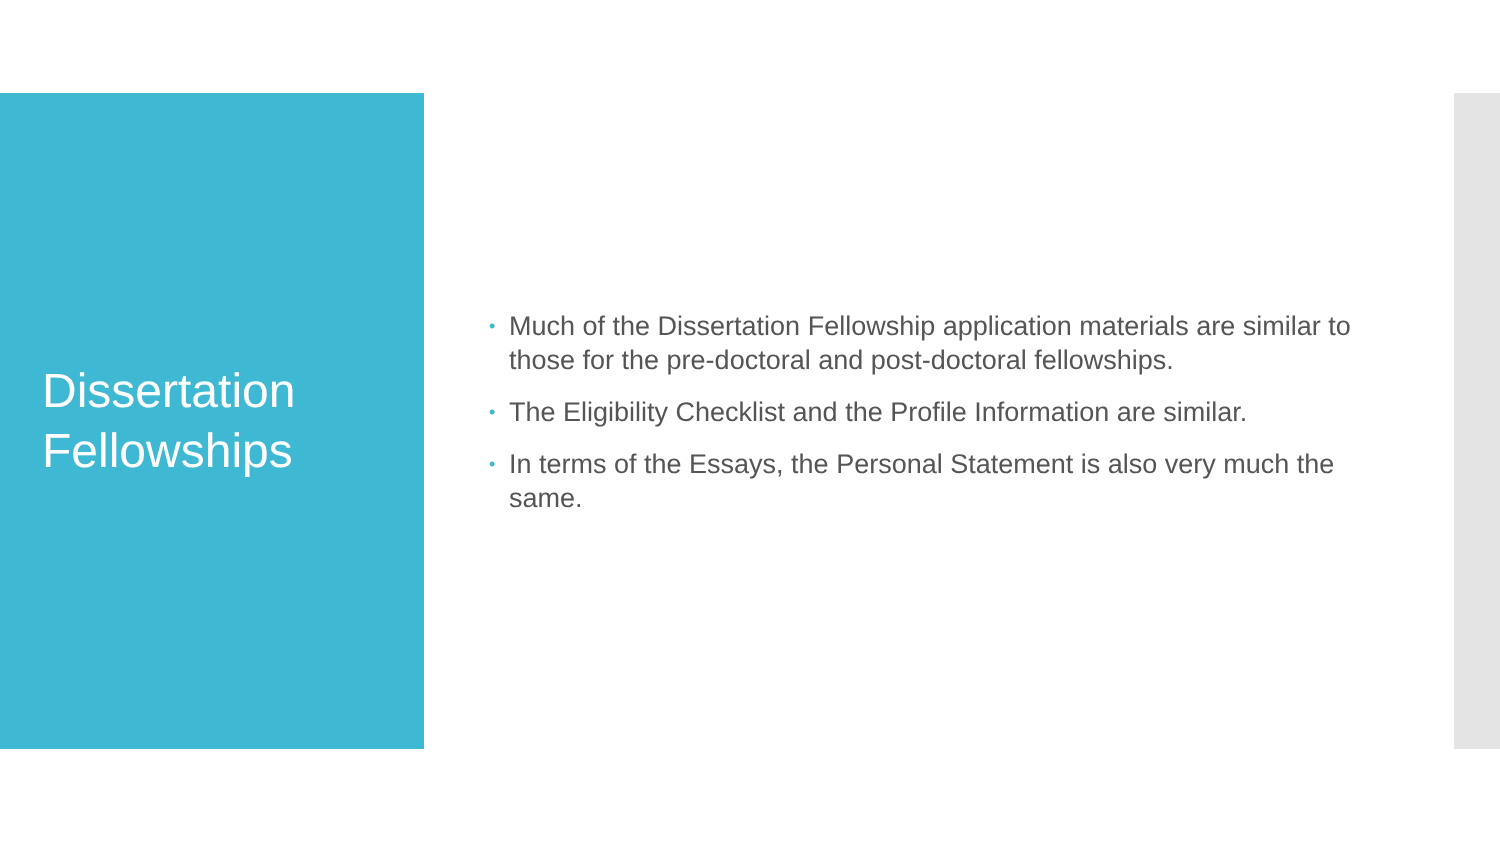Dissertation
Fellowships
• Much of the Dissertation Fellowship application materials are similar to those for the pre-doctoral and post-doctoral fellowships.
• The Eligibility Checklist and the Profile Information are similar.
• In terms of the Essays, the Personal Statement is also very much the same.